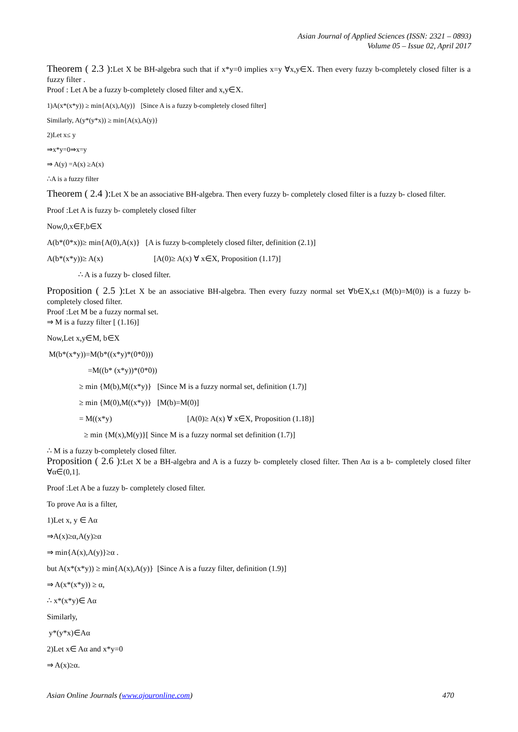Asian Journal of Applied Sciences (ISSN: 2321 – 0893)
Volume 05 – Issue 02, April 2017
Theorem ( 2.3 ): Let X be BH-algebra such that if x*y=0 implies x=y ∀x,y∈X. Then every fuzzy b-completely closed filter is a fuzzy filter .
Proof : Let A be a fuzzy b-completely closed filter and x,y∈X.
1)A(x*(x*y)) ≥ min{A(x),A(y)} [Since A is a fuzzy b-completely closed filter]
Similarly, A(y*(y*x)) ≥ min{A(x),A(y)}
2)Let x≤ y
⇒x*y=0⇒x=y
⇒ A(y) =A(x) ≥A(x)
∴A is a fuzzy filter
Theorem ( 2.4 ): Let X be an associative BH-algebra. Then every fuzzy b- completely closed filter is a fuzzy b- closed filter.
Proof :Let A is fuzzy b- completely closed filter
Now,0,x∈F,b∈X
A(b*(0*x))≥ min{A(0),A(x)} [A is fuzzy b-completely closed filter, definition (2.1)]
A(b*(x*y))≥ A(x) [A(0)≥ A(x) ∀ x∈X, Proposition (1.17)]
∴ A is a fuzzy b- closed filter.
Proposition ( 2.5 ): Let X be an associative BH-algebra. Then every fuzzy normal set ∀b∈X,s.t (M(b)=M(0)) is a fuzzy b-completely closed filter.
Proof :Let M be a fuzzy normal set.
⇒ M is a fuzzy filter [ (1.16)]
Now,Let x,y∈M, b∈X
M(b*(x*y))=M(b*((x*y)*(0*0)))
=M((b* (x*y))*(0*0))
≥ min {M(b),M((x*y)} [Since M is a fuzzy normal set, definition (1.7)]
≥ min {M(0),M((x*y)} [M(b)=M(0)]
= M((x*y) [A(0)≥ A(x) ∀ x∈X, Proposition (1.18)]
≥ min {M(x),M(y)}[ Since M is a fuzzy normal set definition (1.7)]
∴ M is a fuzzy b-completely closed filter.
Proposition ( 2.6 ): Let X be a BH-algebra and A is a fuzzy b- completely closed filter. Then Aα is a b- completely closed filter ∀α∈(0,1].
Proof :Let A be a fuzzy b- completely closed filter.
To prove Aα is a filter,
1)Let x, y ∈ Aα
⇒A(x)≥α,A(y)≥α
⇒ min{A(x),A(y)}≥α .
but A(x*(x*y)) ≥ min{A(x),A(y)} [Since A is a fuzzy filter, definition (1.9)]
⇒ A(x*(x*y)) ≥ α,
∴ x*(x*y)∈ Aα
Similarly,
y*(y*x)∈Aα
2)Let x∈ Aα and x*y=0
⇒ A(x)≥α.
Asian Online Journals (www.ajouronline.com) 470